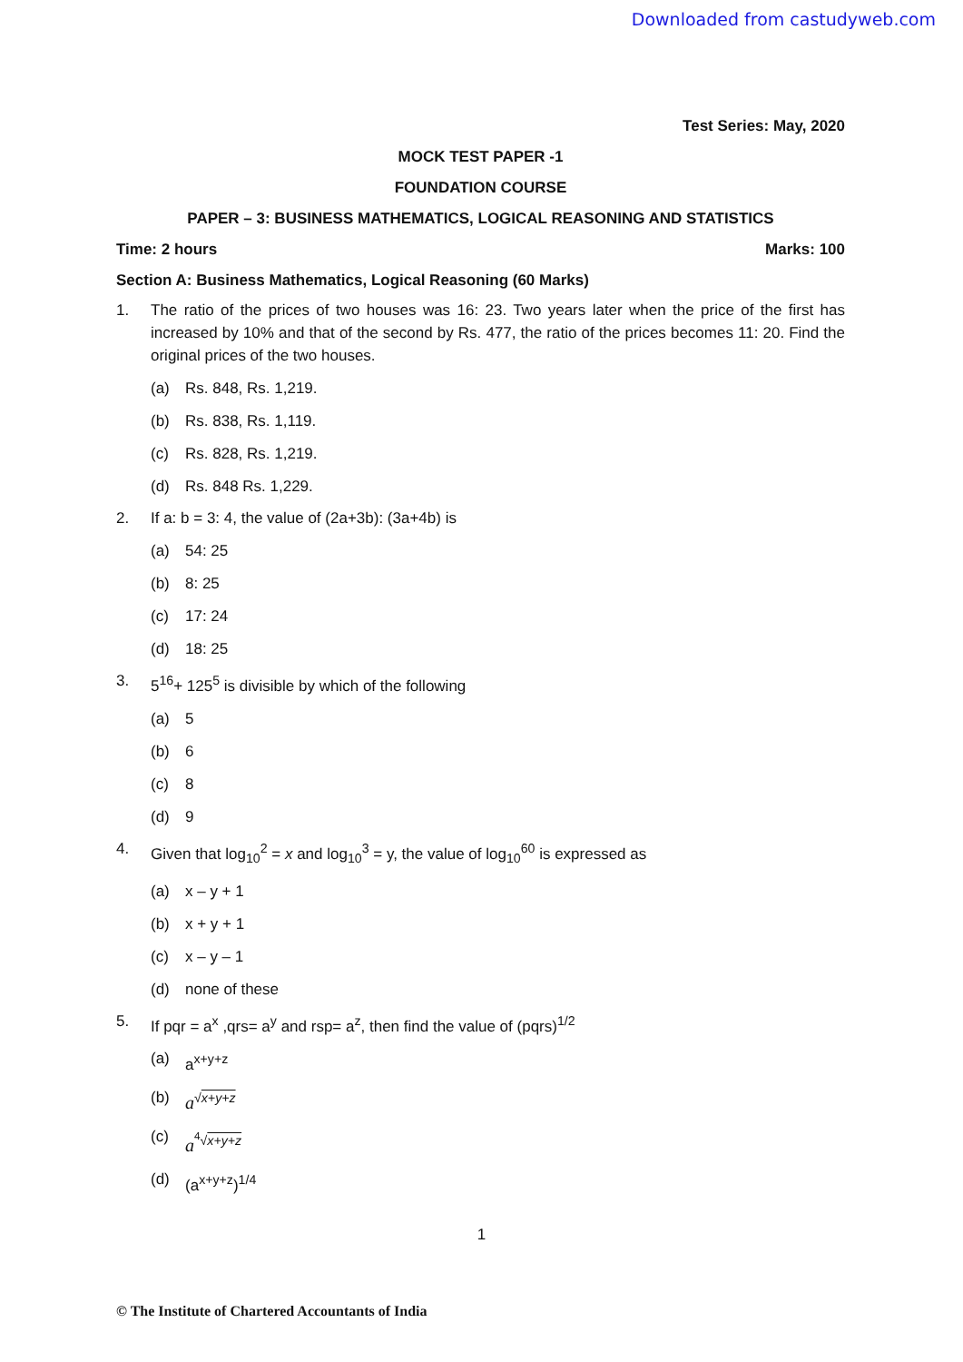Downloaded from castudyweb.com
Test Series: May, 2020
MOCK TEST PAPER -1
FOUNDATION COURSE
PAPER – 3: BUSINESS MATHEMATICS, LOGICAL REASONING AND STATISTICS
Time: 2 hours Marks: 100
Section A: Business Mathematics, Logical Reasoning (60 Marks)
1. The ratio of the prices of two houses was 16: 23. Two years later when the price of the first has increased by 10% and that of the second by Rs. 477, the ratio of the prices becomes 11: 20. Find the original prices of the two houses.
(a) Rs. 848, Rs. 1,219.
(b) Rs. 838, Rs. 1,119.
(c) Rs. 828, Rs. 1,219.
(d) Rs. 848 Rs. 1,229.
2. If a: b = 3: 4, the value of (2a+3b): (3a+4b) is
(a) 54: 25
(b) 8: 25
(c) 17: 24
(d) 18: 25
3. 5<sup>16</sup>+ 125<sup>5</sup> is divisible by which of the following
(a) 5
(b) 6
(c) 8
(d) 9
4. Given that log<sub>10</sub><sup>2</sup> = x and log<sub>10</sub><sup>3</sup> = y, the value of log<sub>10</sub><sup>60</sup> is expressed as
(a) x – y + 1
(b) x + y + 1
(c) x – y – 1
(d) none of these
5. If pqr = a<sup>x</sup> ,qrs= a<sup>y</sup> and rsp= a<sup>z</sup>, then find the value of (pqrs)<sup>1/2</sup>
(a) a<sup>x+y+z</sup>
(b) a<sup>√x+y+z</sup>
(c) a<sup><sup>4</sup>√x+y+z</sup>
(d) (a<sup>x+y+z</sup>)<sup>1/4</sup>
1
© The Institute of Chartered Accountants of India